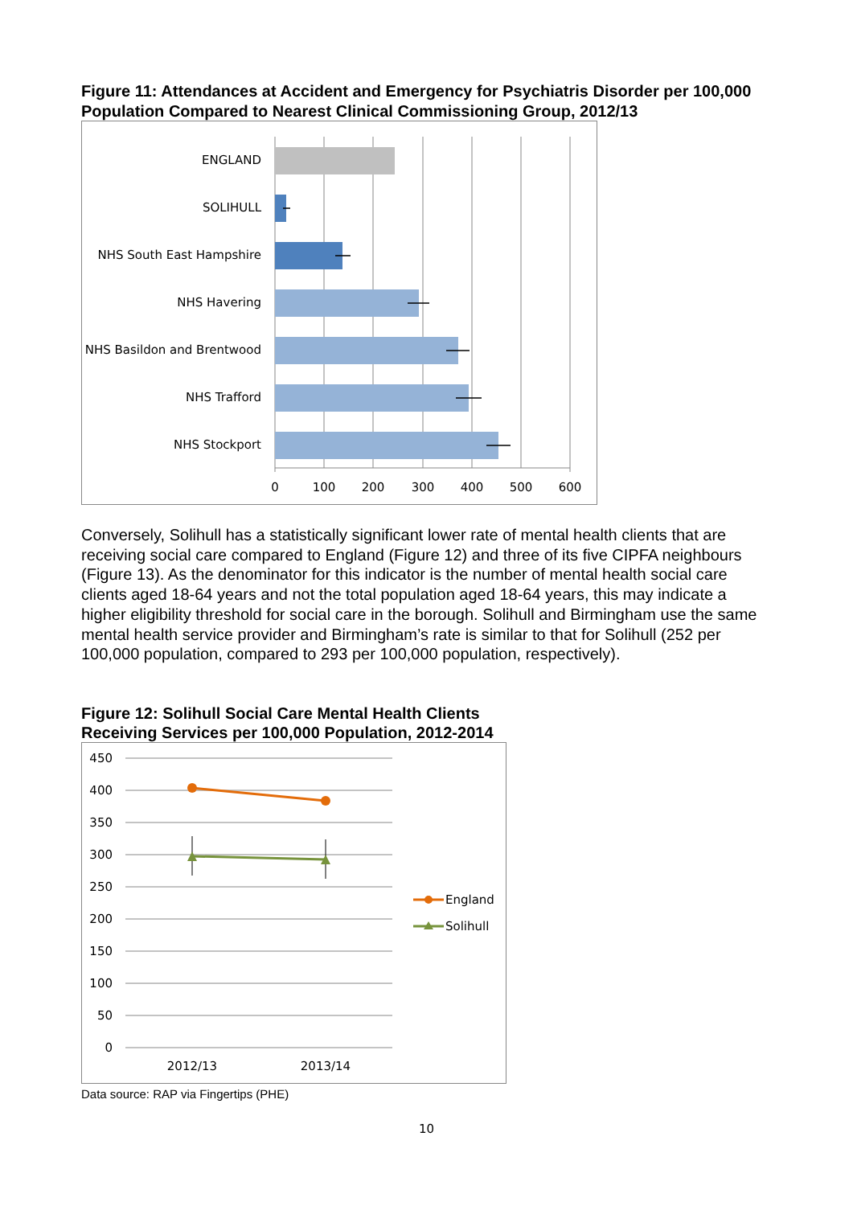Figure 11: Attendances at Accident and Emergency for Psychiatris Disorder per 100,000 Population Compared to Nearest Clinical Commissioning Group, 2012/13
ENGLAND
SOLIHULL
NHS South East Hampshire
NHS Havering
NHS Basildon and Brentwood
NHS Trafford
NHS Stockport
0
100
200
300
400
500
600
Conversely, Solihull has a statistically significant lower rate of mental health clients that are receiving social care compared to England (Figure 12) and three of its five CIPFA neighbours (Figure 13). As the denominator for this indicator is the number of mental health social care clients aged 18-64 years and not the total population aged 18-64 years, this may indicate a higher eligibility threshold for social care in the borough. Solihull and Birmingham use the same mental health service provider and Birmingham’s rate is similar to that for Solihull (252 per 100,000 population, compared to 293 per 100,000 population, respectively).
Figure 12: Solihull Social Care Mental Health Clients
Receiving Services per 100,000 Population, 2012-2014
450
400
350
300
250
200
150
100
50
0
2012/13
2013/14
England
Solihull
Data source: RAP via Fingertips (PHE)
10